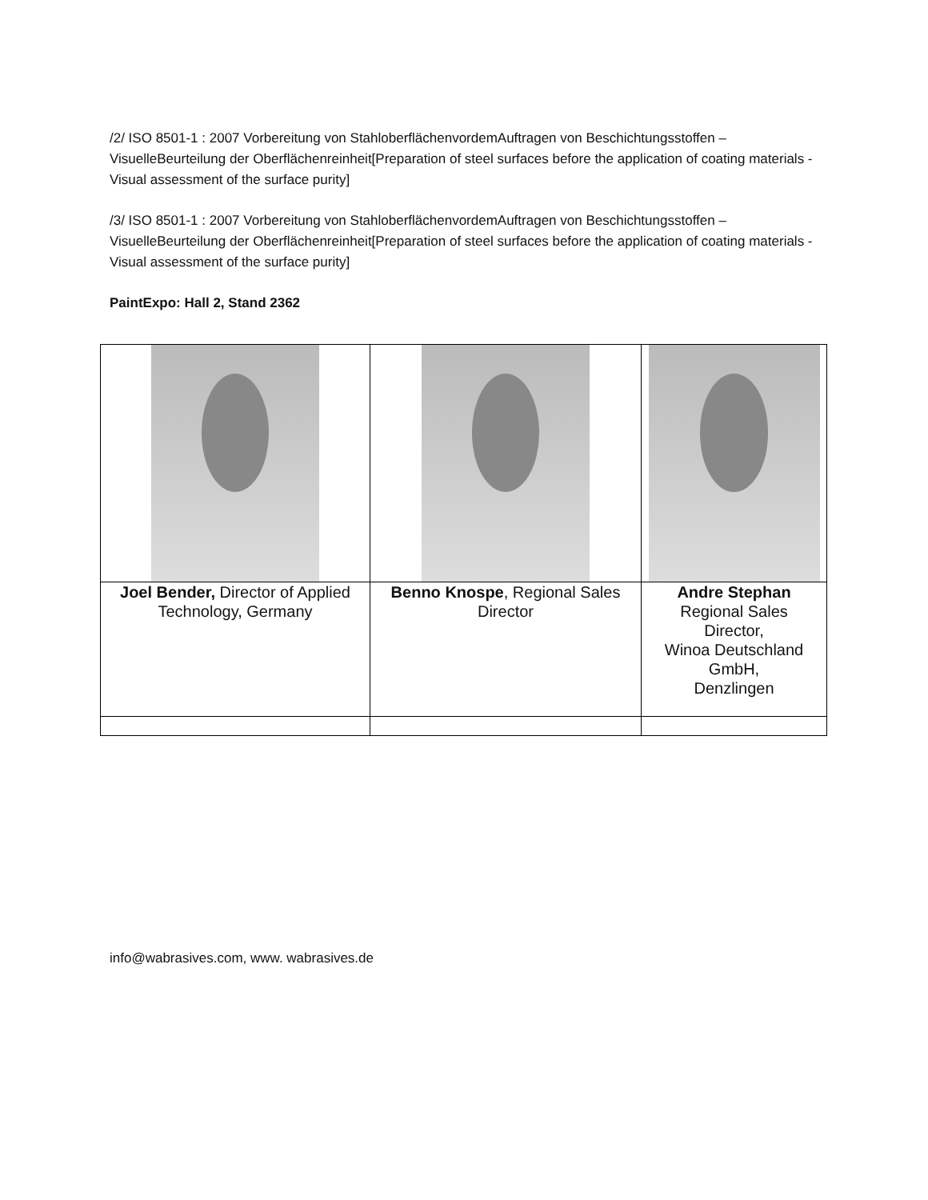/2/ ISO 8501-1 : 2007 Vorbereitung von StahloberflächenvordemAuftragen von Beschichtungsstoffen – VisuelleBeurteilung der Oberflächenreinheit[Preparation of steel surfaces before the application of coating materials - Visual assessment of the surface purity]
/3/ ISO 8501-1 : 2007 Vorbereitung von StahloberflächenvordemAuftragen von Beschichtungsstoffen – VisuelleBeurteilung der Oberflächenreinheit[Preparation of steel surfaces before the application of coating materials - Visual assessment of the surface purity]
PaintExpo: Hall 2, Stand 2362
| Joel Bender, Director of Applied Technology, Germany | Benno Knospe , Regional Sales Director | Andre Stephan Regional Sales Director, Winoa Deutschland GmbH, Denzlingen |
info@wabrasives.com, www. wabrasives.de